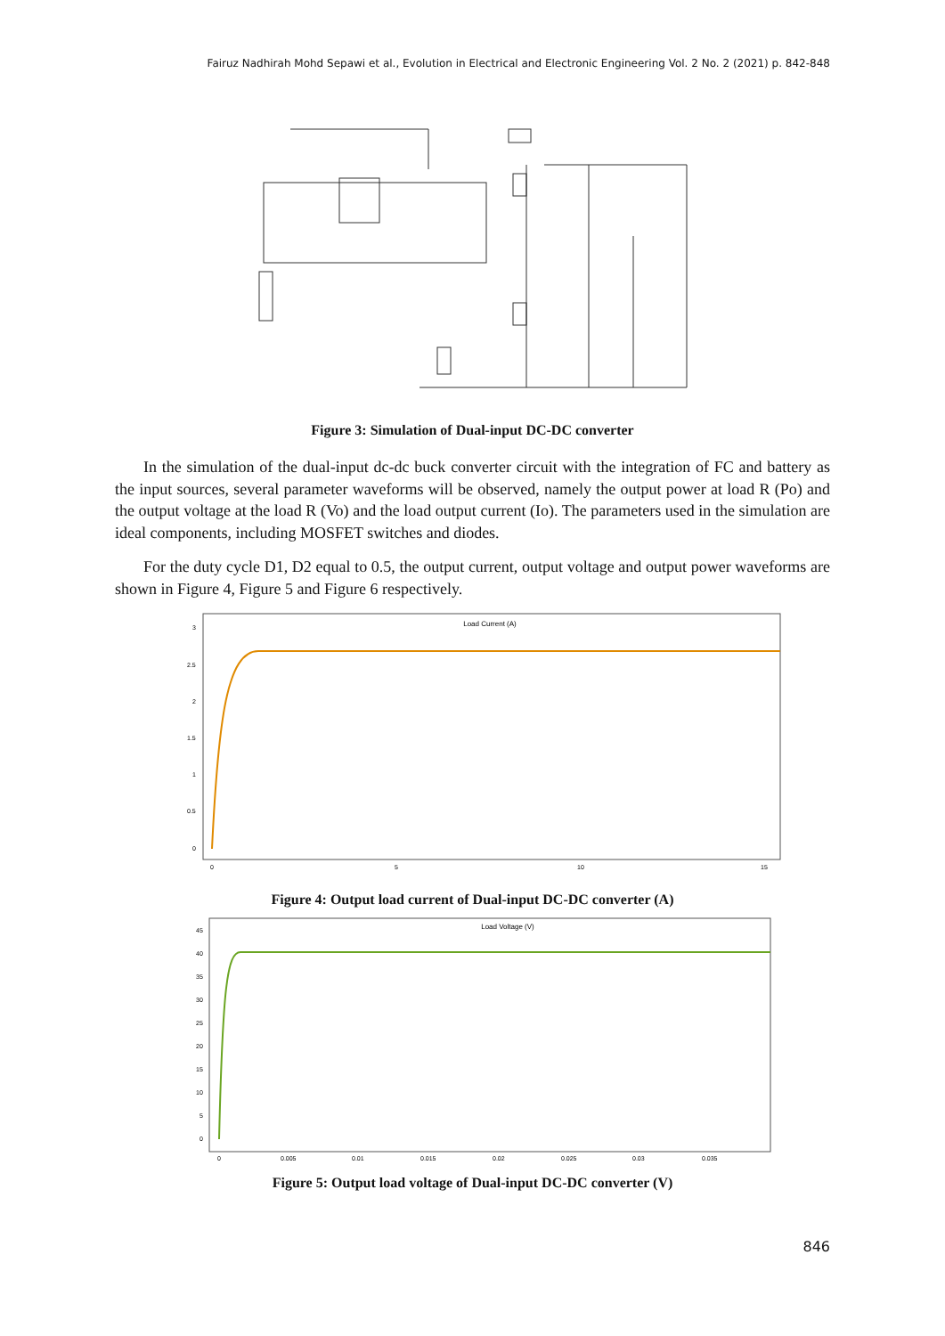Fairuz Nadhirah Mohd Sepawi et al., Evolution in Electrical and Electronic Engineering Vol. 2 No. 2 (2021) p. 842-848
Figure 3: Simulation of Dual-input DC-DC converter
In the simulation of the dual-input dc-dc buck converter circuit with the integration of FC and battery as the input sources, several parameter waveforms will be observed, namely the output power at load R (Po) and the output voltage at the load R (Vo) and the load output current (Io). The parameters used in the simulation are ideal components, including MOSFET switches and diodes.
For the duty cycle D1, D2 equal to 0.5, the output current, output voltage and output power waveforms are shown in Figure 4, Figure 5 and Figure 6 respectively.
Load Current (A)
3
2.5
2
1.5
1
0.5
0
0
5
10
15
Figure 4: Output load current of Dual-input DC-DC converter (A)
Load Voltage (V)
45
40
35
30
25
20
15
10
5
0
0
0.005
0.01
0.015
0.02
0.025
0.03
0.035
Figure 5: Output load voltage of Dual-input DC-DC converter (V)
846